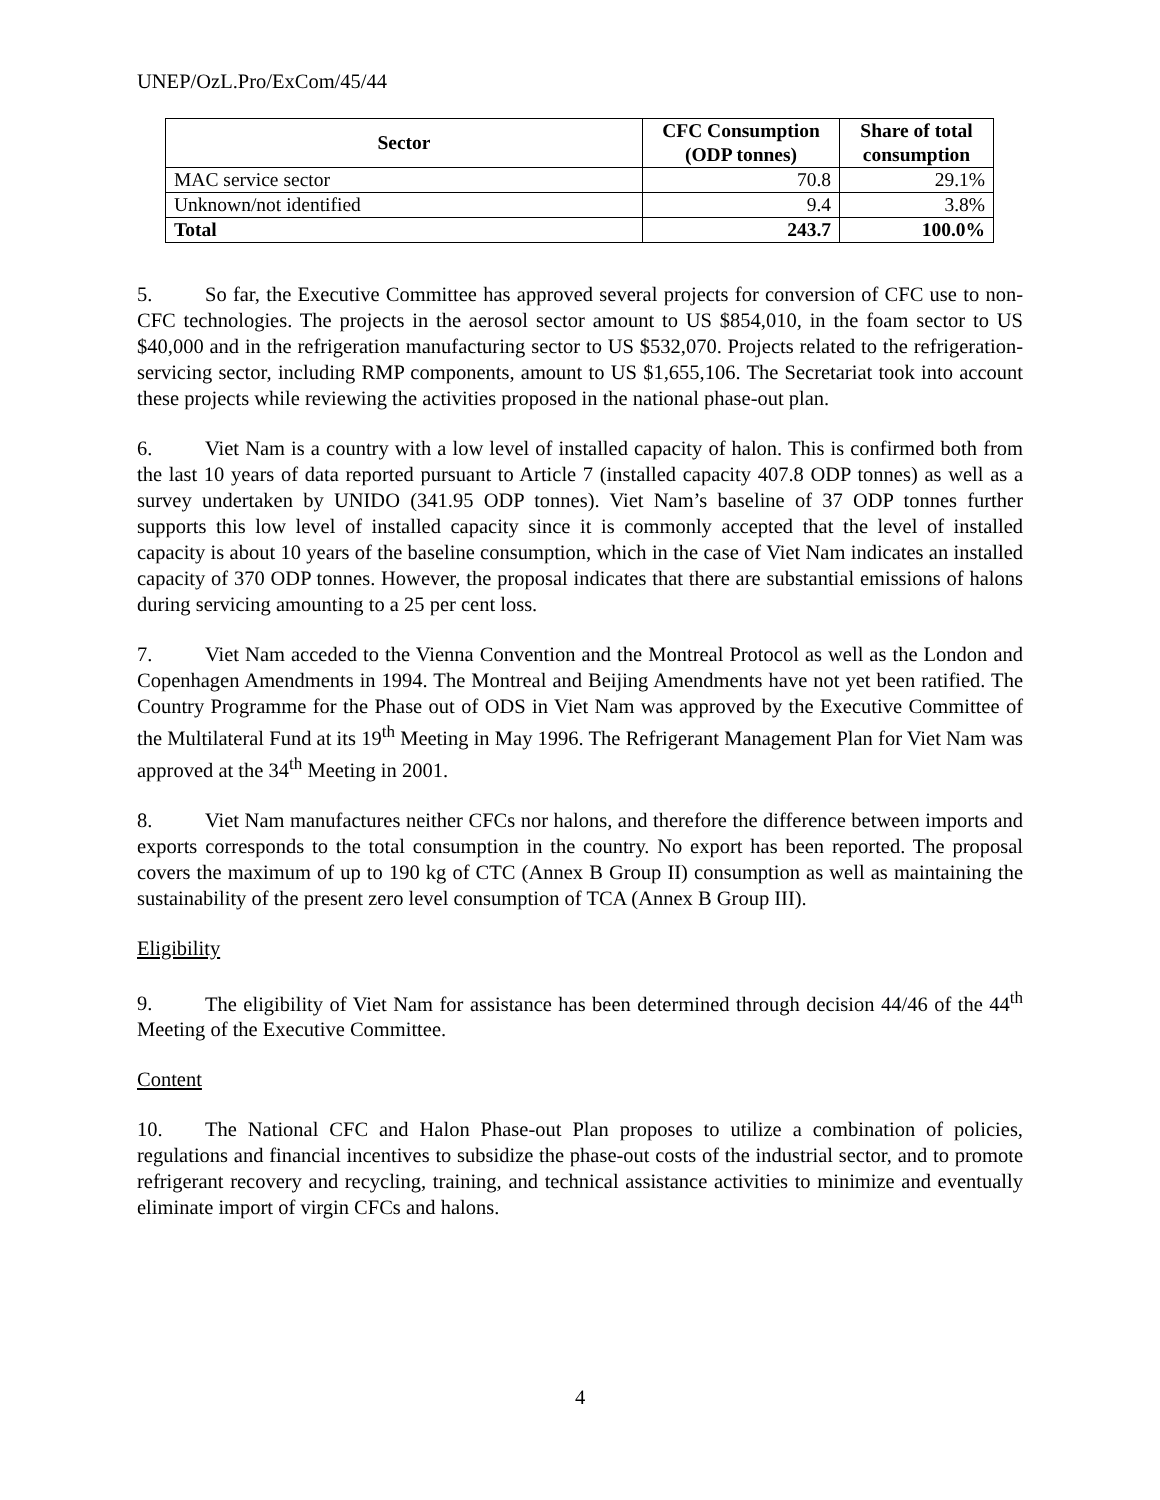UNEP/OzL.Pro/ExCom/45/44
| Sector | CFC Consumption (ODP tonnes) | Share of total consumption |
| --- | --- | --- |
| MAC service sector | 70.8 | 29.1% |
| Unknown/not identified | 9.4 | 3.8% |
| Total | 243.7 | 100.0% |
5. So far, the Executive Committee has approved several projects for conversion of CFC use to non-CFC technologies. The projects in the aerosol sector amount to US $854,010, in the foam sector to US $40,000 and in the refrigeration manufacturing sector to US $532,070. Projects related to the refrigeration-servicing sector, including RMP components, amount to US $1,655,106. The Secretariat took into account these projects while reviewing the activities proposed in the national phase-out plan.
6. Viet Nam is a country with a low level of installed capacity of halon. This is confirmed both from the last 10 years of data reported pursuant to Article 7 (installed capacity 407.8 ODP tonnes) as well as a survey undertaken by UNIDO (341.95 ODP tonnes). Viet Nam’s baseline of 37 ODP tonnes further supports this low level of installed capacity since it is commonly accepted that the level of installed capacity is about 10 years of the baseline consumption, which in the case of Viet Nam indicates an installed capacity of 370 ODP tonnes. However, the proposal indicates that there are substantial emissions of halons during servicing amounting to a 25 per cent loss.
7. Viet Nam acceded to the Vienna Convention and the Montreal Protocol as well as the London and Copenhagen Amendments in 1994. The Montreal and Beijing Amendments have not yet been ratified. The Country Programme for the Phase out of ODS in Viet Nam was approved by the Executive Committee of the Multilateral Fund at its 19<sup>th</sup> Meeting in May 1996. The Refrigerant Management Plan for Viet Nam was approved at the 34<sup>th</sup> Meeting in 2001.
8. Viet Nam manufactures neither CFCs nor halons, and therefore the difference between imports and exports corresponds to the total consumption in the country. No export has been reported. The proposal covers the maximum of up to 190 kg of CTC (Annex B Group II) consumption as well as maintaining the sustainability of the present zero level consumption of TCA (Annex B Group III).
Eligibility
9. The eligibility of Viet Nam for assistance has been determined through decision 44/46 of the 44<sup>th</sup> Meeting of the Executive Committee.
Content
10. The National CFC and Halon Phase-out Plan proposes to utilize a combination of policies, regulations and financial incentives to subsidize the phase-out costs of the industrial sector, and to promote refrigerant recovery and recycling, training, and technical assistance activities to minimize and eventually eliminate import of virgin CFCs and halons.
4